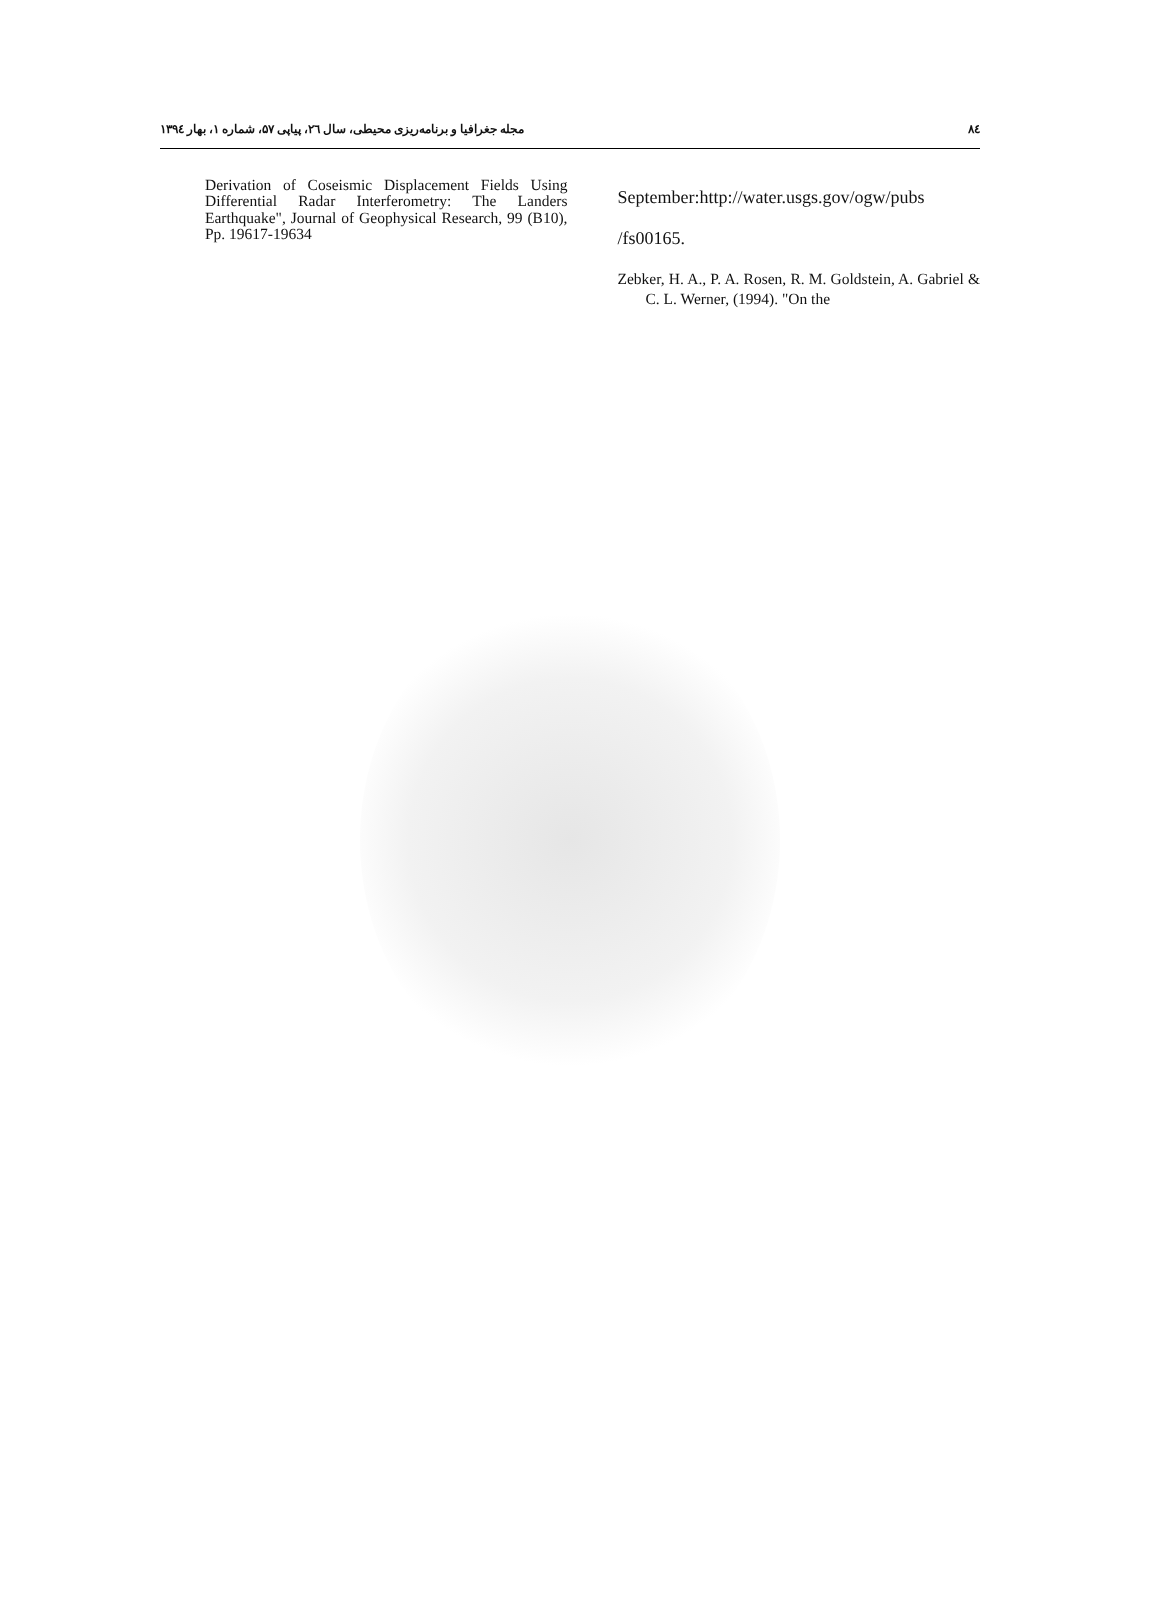۸٤ مجله جغرافیا و برنامه‌ریزی محیطی، سال ۲٦، پیاپی ۵۷، شماره ۱، بهار ۱۳۹٤
September:http://water.usgs.gov/ogw/pubs
/fs00165.
Zebker, H. A., P. A. Rosen, R. M. Goldstein, A. Gabriel & C. L. Werner, (1994). "On the
Derivation of Coseismic Displacement Fields Using Differential Radar Interferometry: The Landers Earthquake", Journal of Geophysical Research, 99 (B10), Pp. 19617-19634